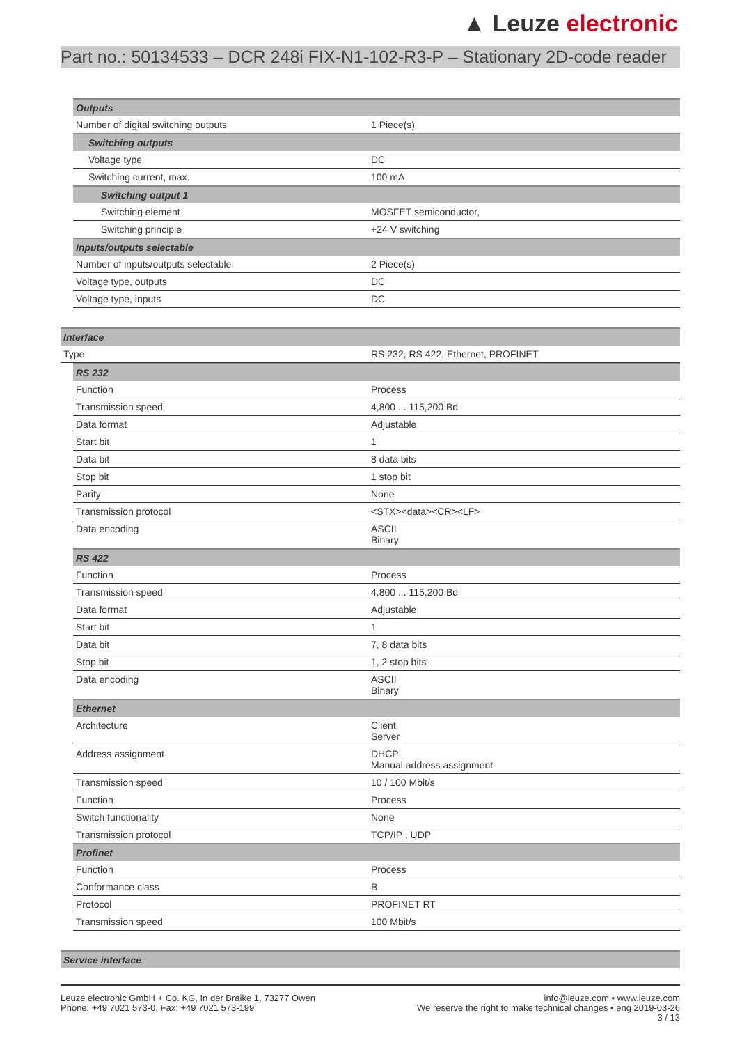▲ Leuze electronic
Part no.: 50134533 – DCR 248i FIX-N1-102-R3-P – Stationary 2D-code reader
| Outputs | |
| Number of digital switching outputs | 1 Piece(s) |
| Switching outputs | |
| Voltage type | DC |
| Switching current, max. | 100 mA |
| Switching output 1 | |
| Switching element | MOSFET semiconductor, |
| Switching principle | +24 V switching |
| Inputs/outputs selectable | |
| Number of inputs/outputs selectable | 2 Piece(s) |
| Voltage type, outputs | DC |
| Voltage type, inputs | DC |
| Interface | |
| Type | RS 232, RS 422, Ethernet, PROFINET |
| RS 232 | |
| Function | Process |
| Transmission speed | 4,800 ... 115,200 Bd |
| Data format | Adjustable |
| Start bit | 1 |
| Data bit | 8 data bits |
| Stop bit | 1 stop bit |
| Parity | None |
| Transmission protocol | <STX><data><CR><LF> |
| Data encoding | ASCII Binary |
| RS 422 | |
| Function | Process |
| Transmission speed | 4,800 ... 115,200 Bd |
| Data format | Adjustable |
| Start bit | 1 |
| Data bit | 7, 8 data bits |
| Stop bit | 1, 2 stop bits |
| Data encoding | ASCII Binary |
| Ethernet | |
| Architecture | Client Server |
| Address assignment | DHCP Manual address assignment |
| Transmission speed | 10 / 100 Mbit/s |
| Function | Process |
| Switch functionality | None |
| Transmission protocol | TCP/IP , UDP |
| Profinet | |
| Function | Process |
| Conformance class | B |
| Protocol | PROFINET RT |
| Transmission speed | 100 Mbit/s |
| Service interface |
Leuze electronic GmbH + Co. KG, In der Braike 1, 73277 Owen
Phone: +49 7021 573-0, Fax: +49 7021 573-199
info@leuze.com • www.leuze.com
We reserve the right to make technical changes • eng 2019-03-26
3 / 13